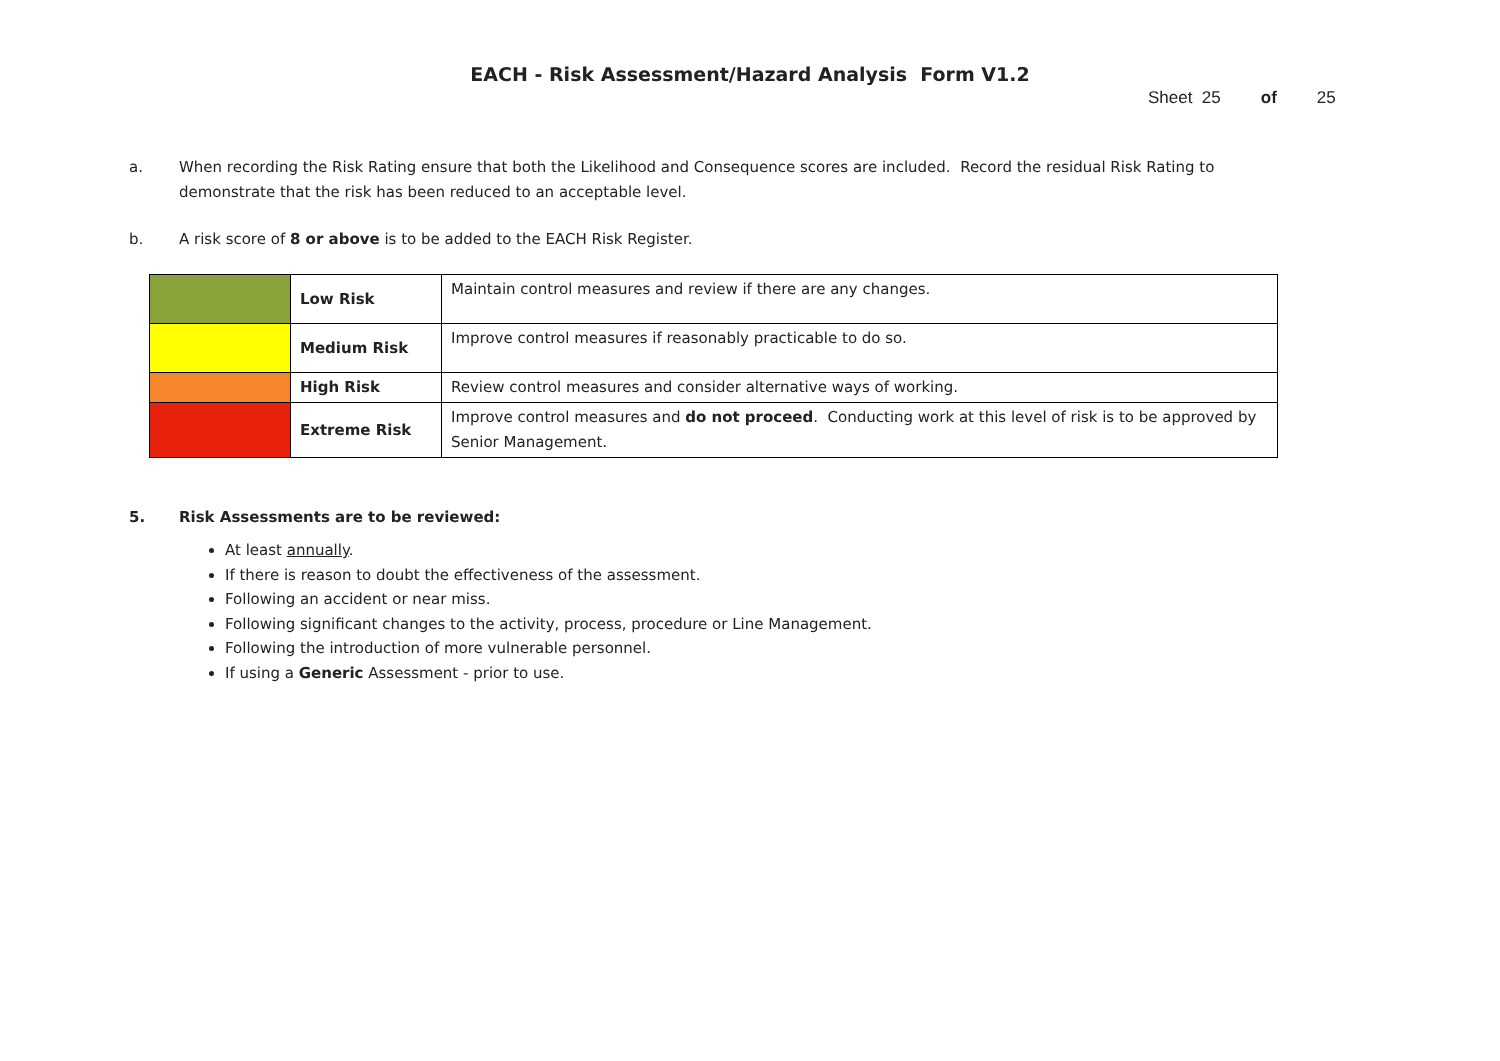EACH - Risk Assessment/Hazard Analysis Form V1.2
Sheet 25 of 25
a. When recording the Risk Rating ensure that both the Likelihood and Consequence scores are included. Record the residual Risk Rating to demonstrate that the risk has been reduced to an acceptable level.
b. A risk score of 8 or above is to be added to the EACH Risk Register.
| | Low Risk | Maintain control measures and review if there are any changes. |
| | Medium Risk | Improve control measures if reasonably practicable to do so. |
| | High Risk | Review control measures and consider alternative ways of working. |
| | Extreme Risk | Improve control measures and do not proceed . Conducting work at this level of risk is to be approved by Senior Management. |
5. Risk Assessments are to be reviewed:
At least annually.
If there is reason to doubt the effectiveness of the assessment.
Following an accident or near miss.
Following significant changes to the activity, process, procedure or Line Management.
Following the introduction of more vulnerable personnel.
If using a Generic Assessment - prior to use.